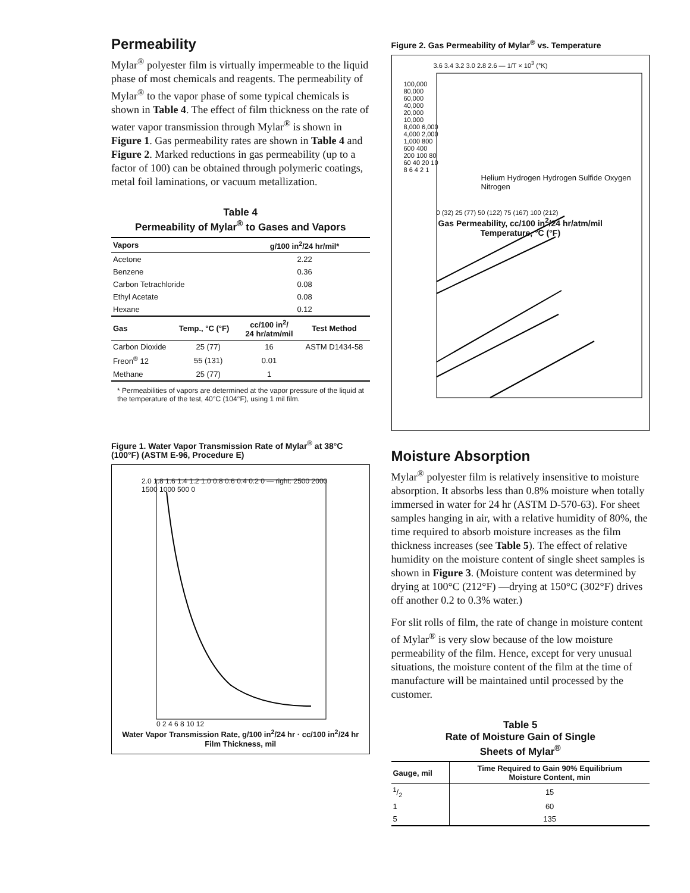Permeability
Mylar<sup>®</sup> polyester film is virtually impermeable to the liquid phase of most chemicals and reagents. The permeability of Mylar<sup>®</sup> to the vapor phase of some typical chemicals is shown in Table 4. The effect of film thickness on the rate of water vapor transmission through Mylar<sup>®</sup> is shown in Figure 1. Gas permeability rates are shown in Table 4 and Figure 2. Marked reductions in gas permeability (up to a factor of 100) can be obtained through polymeric coatings, metal foil laminations, or vacuum metallization.
Table 4
Permeability of Mylar<sup>®</sup> to Gases and Vapors
| Vapors | | g/100 in<sup>2</sup>/24 hr/mil* | |
| --- | --- | --- | --- |
| Acetone | | 2.22 | |
| Benzene | | 0.36 | |
| Carbon Tetrachloride | | 0.08 | |
| Ethyl Acetate | | 0.08 | |
| Hexane | | 0.12 | |
| Gas | Temp., °C (°F) | cc/100 in<sup>2</sup>/ 24 hr/atm/mil | Test Method |
| Carbon Dioxide | 25 (77) | 16 | ASTM D1434-58 |
| Freon<sup>®</sup> 12 | 55 (131) | 0.01 | |
| Methane | 25 (77) | 1 | |
* Permeabilities of vapors are determined at the vapor pressure of the liquid at the temperature of the test, 40°C (104°F), using 1 mil film.
Figure 1. Water Vapor Transmission Rate of Mylar<sup>®</sup> at 38°C (100°F) (ASTM E-96, Procedure E)
2.0 1.8 1.6 1.4 1.2 1.0 0.8 0.6 0.4 0.2 0 — right: 2500 2000 1500 1000 500 0
0 2 4 6 8 10 12
Water Vapor Transmission Rate, g/100 in<sup>2</sup>/24 hr · cc/100 in<sup>2</sup>/24 hr
Film Thickness, mil
Figure 2. Gas Permeability of Mylar<sup>®</sup> vs. Temperature
3.6 3.4 3.2 3.0 2.8 2.6 — 1/T × 10<sup>3</sup> (°K)
100,000 80,000 60,000 40,000 20,000 10,000 8,000 6,000 4,000 2,000 1,000 800 600 400 200 100 80 60 40 20 10 8 6 4 2 1
Helium Hydrogen Hydrogen Sulfide Oxygen Nitrogen
0 (32) 25 (77) 50 (122) 75 (167) 100 (212)
Gas Permeability, cc/100 in<sup>2</sup>/24 hr/atm/mil
Temperature, °C (°F)
Moisture Absorption
Mylar<sup>®</sup> polyester film is relatively insensitive to moisture absorption. It absorbs less than 0.8% moisture when totally immersed in water for 24 hr (ASTM D-570-63). For sheet samples hanging in air, with a relative humidity of 80%, the time required to absorb moisture increases as the film thickness increases (see Table 5). The effect of relative humidity on the moisture content of single sheet samples is shown in Figure 3. (Moisture content was determined by drying at 100°C (212°F) —drying at 150°C (302°F) drives off another 0.2 to 0.3% water.)
For slit rolls of film, the rate of change in moisture content of Mylar<sup>®</sup> is very slow because of the low moisture permeability of the film. Hence, except for very unusual situations, the moisture content of the film at the time of manufacture will be maintained until processed by the customer.
Table 5
Rate of Moisture Gain of Single
Sheets of Mylar<sup>®</sup>
| Gauge, mil | Time Required to Gain 90% Equilibrium Moisture Content, min |
| --- | --- |
| 1/2 | 15 |
| 1 | 60 |
| 5 | 135 |